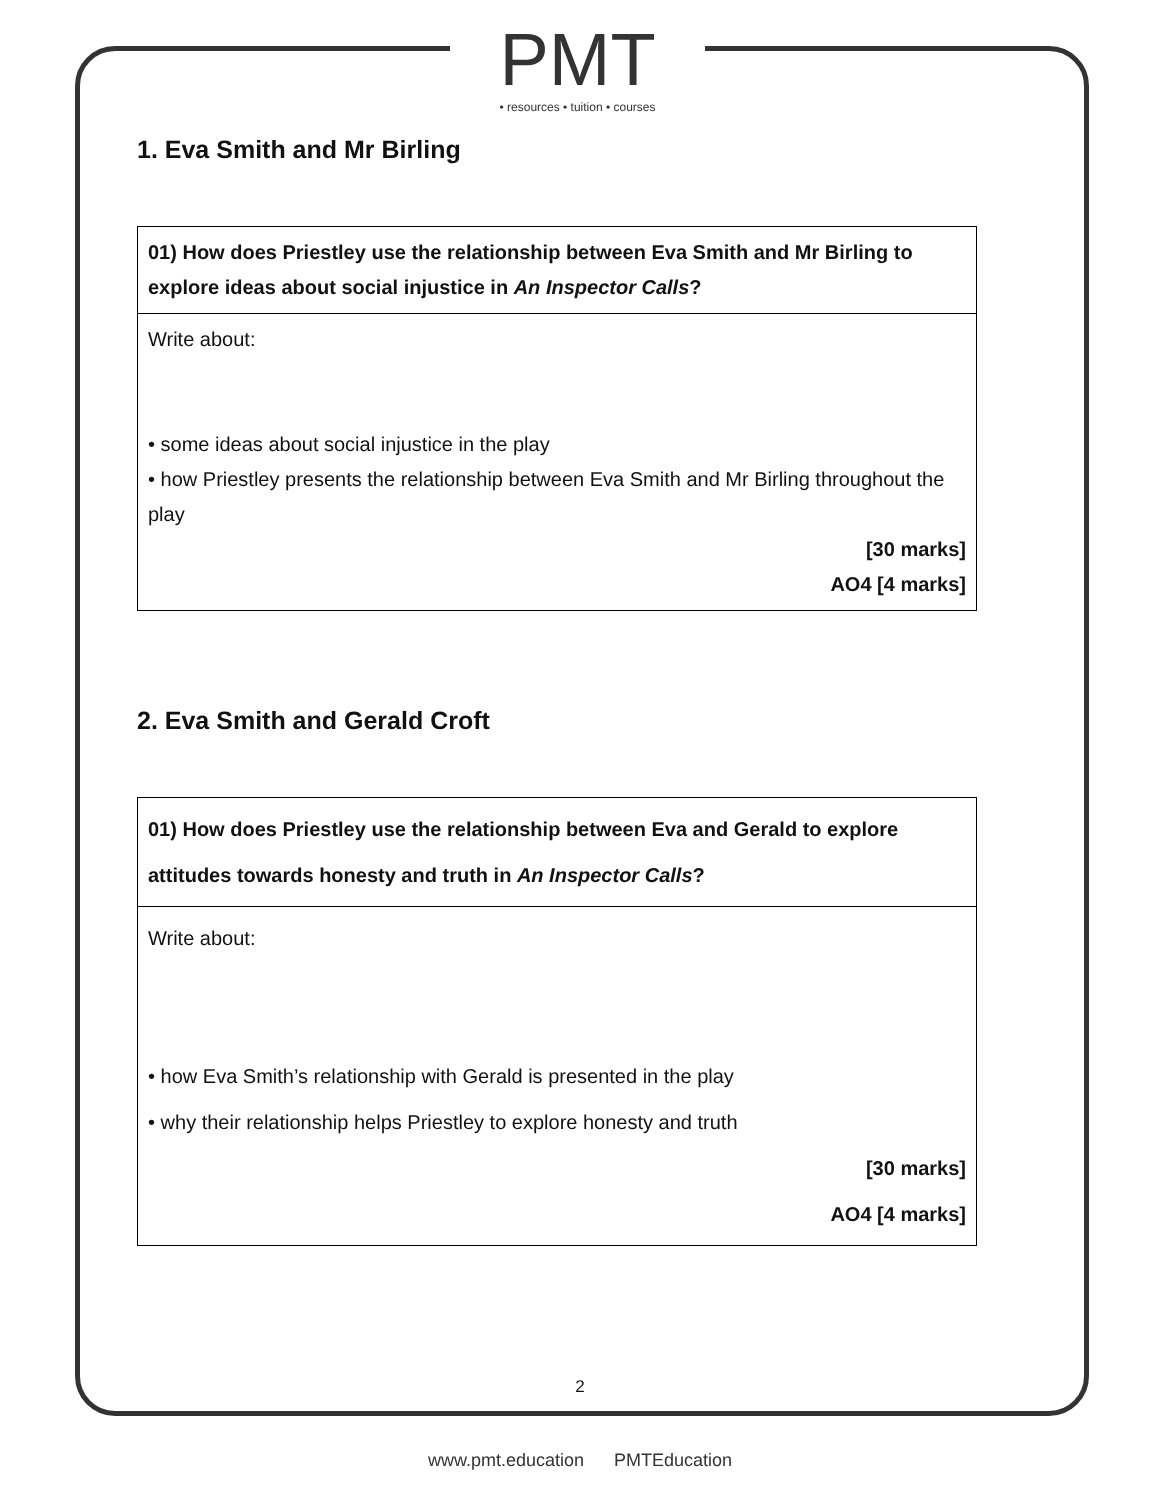PMT
• resources • tuition • courses
1. Eva Smith and Mr Birling
| 01) How does Priestley use the relationship between Eva Smith and Mr Birling to explore ideas about social injustice in An Inspector Calls ? |
| Write about: • some ideas about social injustice in the play • how Priestley presents the relationship between Eva Smith and Mr Birling throughout the play [30 marks] AO4 [4 marks] |
2. Eva Smith and Gerald Croft
| 01) How does Priestley use the relationship between Eva and Gerald to explore attitudes towards honesty and truth in An Inspector Calls ? |
| Write about: • how Eva Smith’s relationship with Gerald is presented in the play • why their relationship helps Priestley to explore honesty and truth [30 marks] AO4 [4 marks] |
2
www.pmt.education PMTEducation